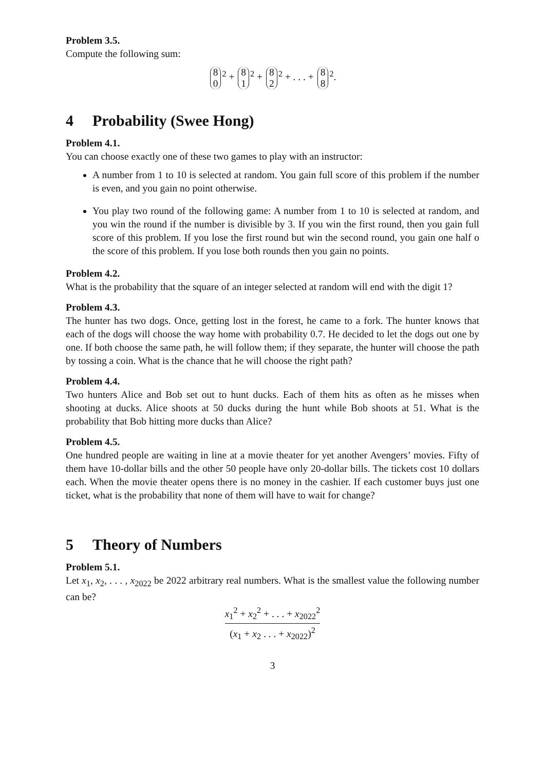Problem 3.5.
Compute the following sum:
8 0<sup>2</sup> + 8 1<sup>2</sup> + 8 2<sup>2</sup> + . . . + 8 8<sup>2</sup>.
4 Probability (Swee Hong)
Problem 4.1.
You can choose exactly one of these two games to play with an instructor:
A number from 1 to 10 is selected at random. You gain full score of this problem if the number is even, and you gain no point otherwise.
You play two round of the following game: A number from 1 to 10 is selected at random, and you win the round if the number is divisible by 3. If you win the first round, then you gain full score of this problem. If you lose the first round but win the second round, you gain one half o the score of this problem. If you lose both rounds then you gain no points.
Problem 4.2.
What is the probability that the square of an integer selected at random will end with the digit 1?
Problem 4.3.
The hunter has two dogs. Once, getting lost in the forest, he came to a fork. The hunter knows that each of the dogs will choose the way home with probability 0.7. He decided to let the dogs out one by one. If both choose the same path, he will follow them; if they separate, the hunter will choose the path by tossing a coin. What is the chance that he will choose the right path?
Problem 4.4.
Two hunters Alice and Bob set out to hunt ducks. Each of them hits as often as he misses when shooting at ducks. Alice shoots at 50 ducks during the hunt while Bob shoots at 51. What is the probability that Bob hitting more ducks than Alice?
Problem 4.5.
One hundred people are waiting in line at a movie theater for yet another Avengers’ movies. Fifty of them have 10-dollar bills and the other 50 people have only 20-dollar bills. The tickets cost 10 dollars each. When the movie theater opens there is no money in the cashier. If each customer buys just one ticket, what is the probability that none of them will have to wait for change?
5 Theory of Numbers
Problem 5.1.
Let x<sub>1</sub>, x<sub>2</sub>, . . . , x<sub>2022</sub> be 2022 arbitrary real numbers. What is the smallest value the following number can be?
x<sub>1</sub><sup>2</sup> + x<sub>2</sub><sup>2</sup> + . . . + x<sub>2022</sub><sup>2</sup> (x<sub>1</sub> + x<sub>2</sub> . . . + x<sub>2022</sub>)<sup>2</sup>
3